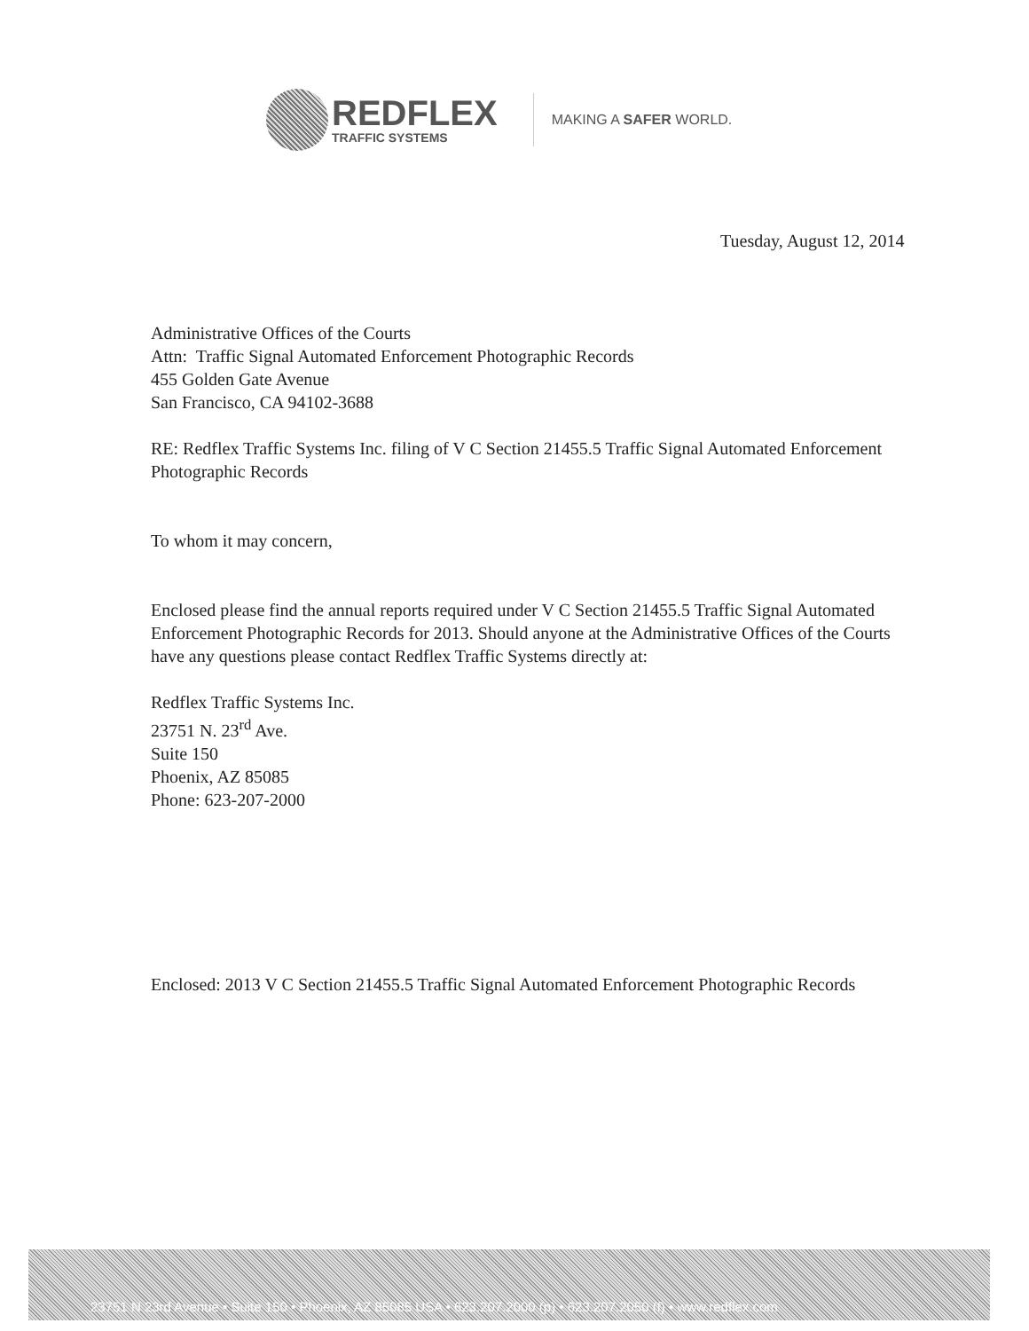REDFLEX
TRAFFIC SYSTEMS
MAKING A SAFER WORLD.
Tuesday, August 12, 2014
Administrative Offices of the Courts
Attn: Traffic Signal Automated Enforcement Photographic Records
455 Golden Gate Avenue
San Francisco, CA 94102-3688
RE: Redflex Traffic Systems Inc. filing of V C Section 21455.5 Traffic Signal Automated Enforcement Photographic Records
To whom it may concern,
Enclosed please find the annual reports required under V C Section 21455.5 Traffic Signal Automated Enforcement Photographic Records for 2013. Should anyone at the Administrative Offices of the Courts have any questions please contact Redflex Traffic Systems directly at:
Redflex Traffic Systems Inc.
23751 N. 23<sup>rd</sup> Ave.
Suite 150
Phoenix, AZ 85085
Phone: 623-207-2000
Enclosed: 2013 V C Section 21455.5 Traffic Signal Automated Enforcement Photographic Records
23751 N 23rd Avenue • Suite 150 • Phoenix, AZ 85085 USA • 623.207.2000 (p) • 623.207.2050 (f) • www.redflex.com